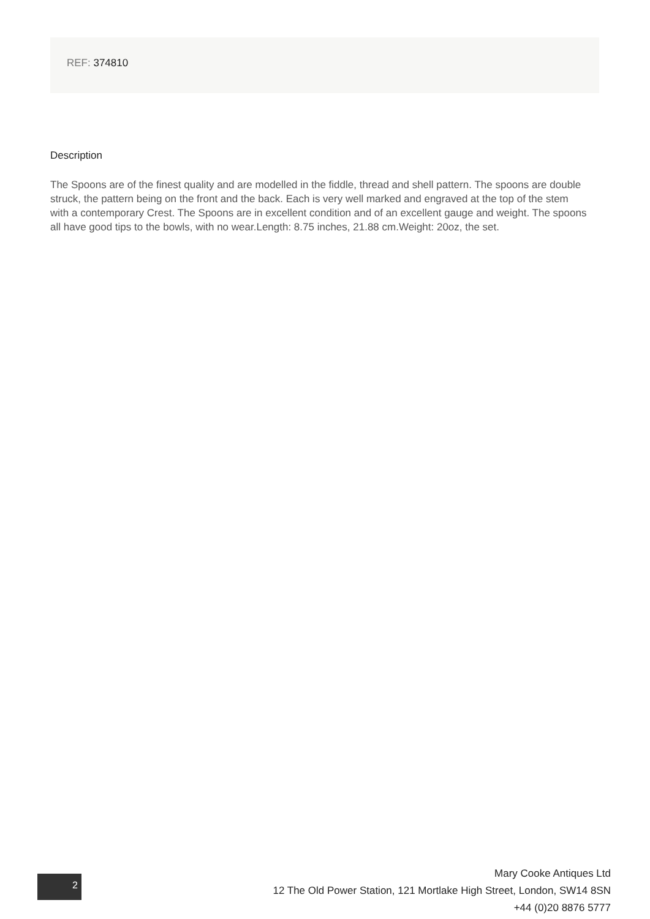REF: 374810
Description
The Spoons are of the finest quality and are modelled in the fiddle, thread and shell pattern. The spoons are double struck, the pattern being on the front and the back. Each is very well marked and engraved at the top of the stem with a contemporary Crest. The Spoons are in excellent condition and of an excellent gauge and weight. The spoons all have good tips to the bowls, with no wear.Length: 8.75 inches, 21.88 cm.Weight: 20oz, the set.
2
Mary Cooke Antiques Ltd
12 The Old Power Station, 121 Mortlake High Street, London, SW14 8SN
+44 (0)20 8876 5777